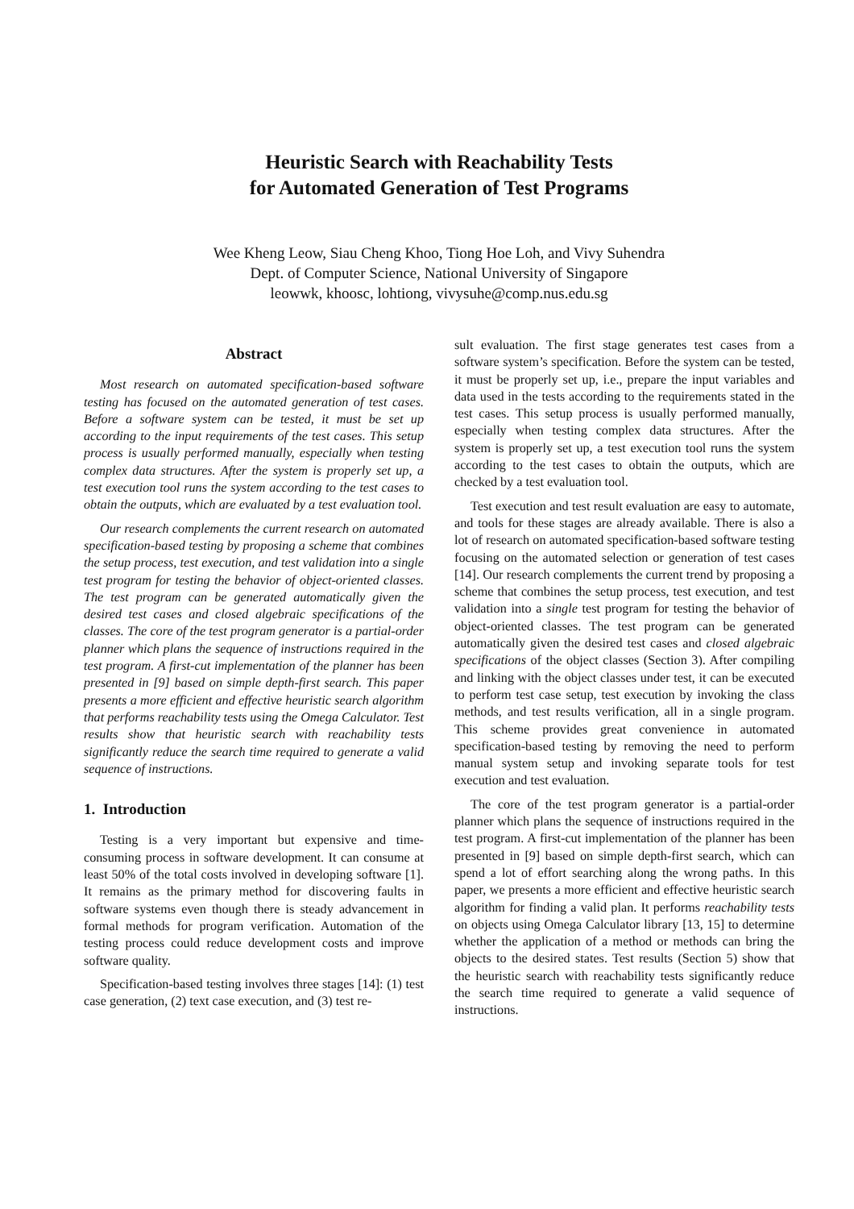Heuristic Search with Reachability Tests
for Automated Generation of Test Programs
Wee Kheng Leow, Siau Cheng Khoo, Tiong Hoe Loh, and Vivy Suhendra
Dept. of Computer Science, National University of Singapore
leowwk, khoosc, lohtiong, vivysuhe@comp.nus.edu.sg
Abstract
Most research on automated specification-based software testing has focused on the automated generation of test cases. Before a software system can be tested, it must be set up according to the input requirements of the test cases. This setup process is usually performed manually, especially when testing complex data structures. After the system is properly set up, a test execution tool runs the system according to the test cases to obtain the outputs, which are evaluated by a test evaluation tool.
Our research complements the current research on automated specification-based testing by proposing a scheme that combines the setup process, test execution, and test validation into a single test program for testing the behavior of object-oriented classes. The test program can be generated automatically given the desired test cases and closed algebraic specifications of the classes. The core of the test program generator is a partial-order planner which plans the sequence of instructions required in the test program. A first-cut implementation of the planner has been presented in [9] based on simple depth-first search. This paper presents a more efficient and effective heuristic search algorithm that performs reachability tests using the Omega Calculator. Test results show that heuristic search with reachability tests significantly reduce the search time required to generate a valid sequence of instructions.
1. Introduction
Testing is a very important but expensive and time-consuming process in software development. It can consume at least 50% of the total costs involved in developing software [1]. It remains as the primary method for discovering faults in software systems even though there is steady advancement in formal methods for program verification. Automation of the testing process could reduce development costs and improve software quality.
Specification-based testing involves three stages [14]: (1) test case generation, (2) text case execution, and (3) test re-
sult evaluation. The first stage generates test cases from a software system’s specification. Before the system can be tested, it must be properly set up, i.e., prepare the input variables and data used in the tests according to the requirements stated in the test cases. This setup process is usually performed manually, especially when testing complex data structures. After the system is properly set up, a test execution tool runs the system according to the test cases to obtain the outputs, which are checked by a test evaluation tool.
Test execution and test result evaluation are easy to automate, and tools for these stages are already available. There is also a lot of research on automated specification-based software testing focusing on the automated selection or generation of test cases [14]. Our research complements the current trend by proposing a scheme that combines the setup process, test execution, and test validation into a single test program for testing the behavior of object-oriented classes. The test program can be generated automatically given the desired test cases and closed algebraic specifications of the object classes (Section 3). After compiling and linking with the object classes under test, it can be executed to perform test case setup, test execution by invoking the class methods, and test results verification, all in a single program. This scheme provides great convenience in automated specification-based testing by removing the need to perform manual system setup and invoking separate tools for test execution and test evaluation.
The core of the test program generator is a partial-order planner which plans the sequence of instructions required in the test program. A first-cut implementation of the planner has been presented in [9] based on simple depth-first search, which can spend a lot of effort searching along the wrong paths. In this paper, we presents a more efficient and effective heuristic search algorithm for finding a valid plan. It performs reachability tests on objects using Omega Calculator library [13, 15] to determine whether the application of a method or methods can bring the objects to the desired states. Test results (Section 5) show that the heuristic search with reachability tests significantly reduce the search time required to generate a valid sequence of instructions.